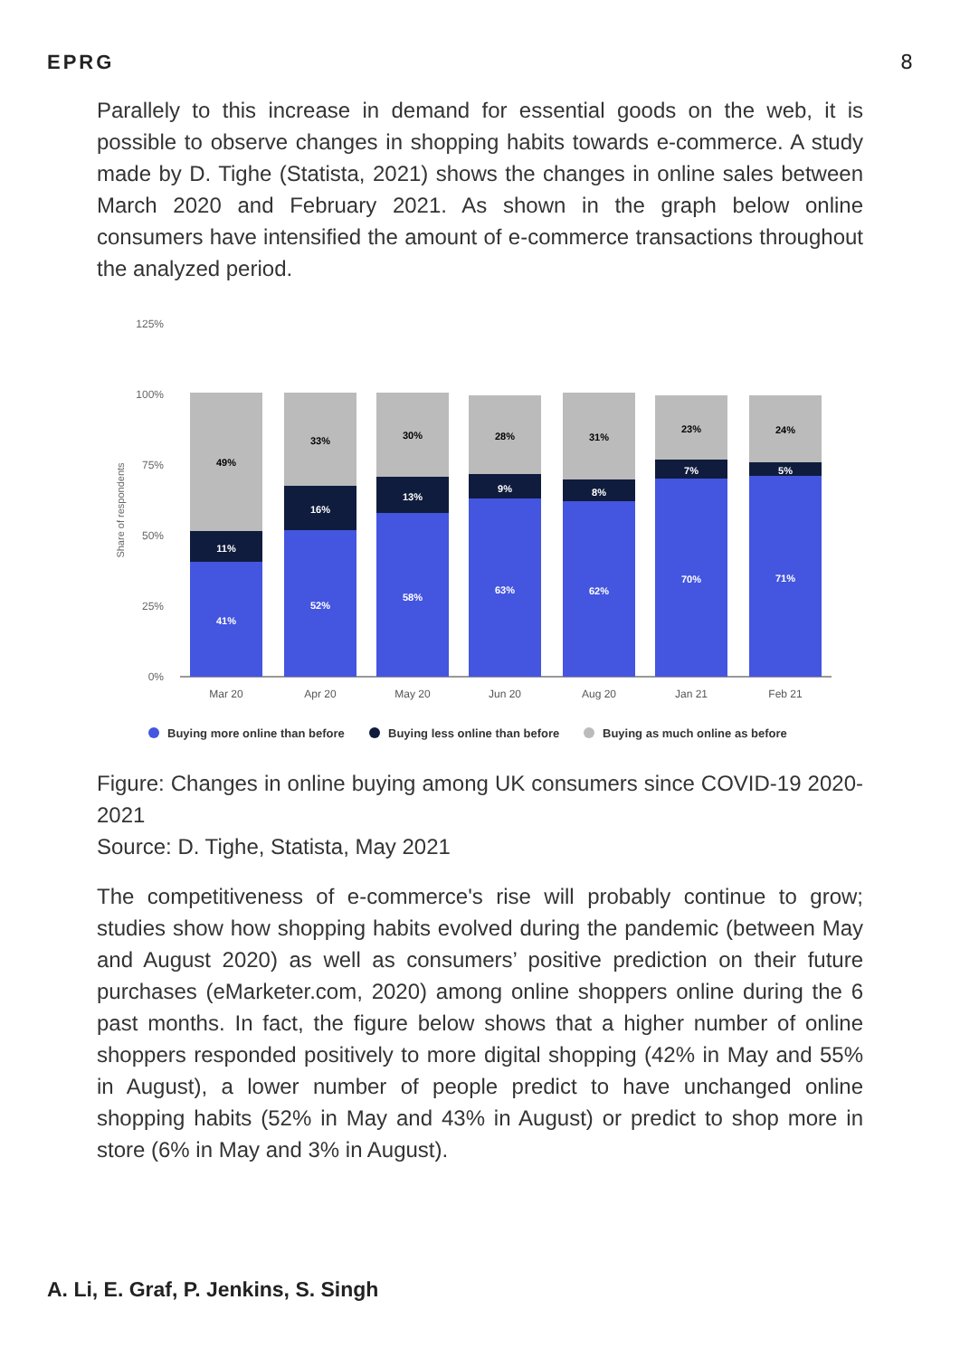EPRG 8
Parallely to this increase in demand for essential goods on the web, it is possible to observe changes in shopping habits towards e-commerce. A study made by D. Tighe (Statista, 2021) shows the changes in online sales between March 2020 and February 2021. As shown in the graph below online consumers have intensified the amount of e-commerce transactions throughout the analyzed period.
125%
100%
75%
50%
25%
0%
Share of respondents
41%
11%
49%
52%
16%
33%
58%
13%
30%
63%
9%
28%
62%
8%
31%
70%
7%
23%
71%
5%
24%
Mar 20
Apr 20
May 20
Jun 20
Aug 20
Jan 21
Feb 21
Buying more online than before
Buying less online than before
Buying as much online as before
Figure: Changes in online buying among UK consumers since COVID-19 2020-2021
Source: D. Tighe, Statista, May 2021
The competitiveness of e-commerce's rise will probably continue to grow; studies show how shopping habits evolved during the pandemic (between May and August 2020) as well as consumers’ positive prediction on their future purchases (eMarketer.com, 2020) among online shoppers online during the 6 past months. In fact, the figure below shows that a higher number of online shoppers responded positively to more digital shopping (42% in May and 55% in August), a lower number of people predict to have unchanged online shopping habits (52% in May and 43% in August) or predict to shop more in store (6% in May and 3% in August).
A. Li, E. Graf, P. Jenkins, S. Singh